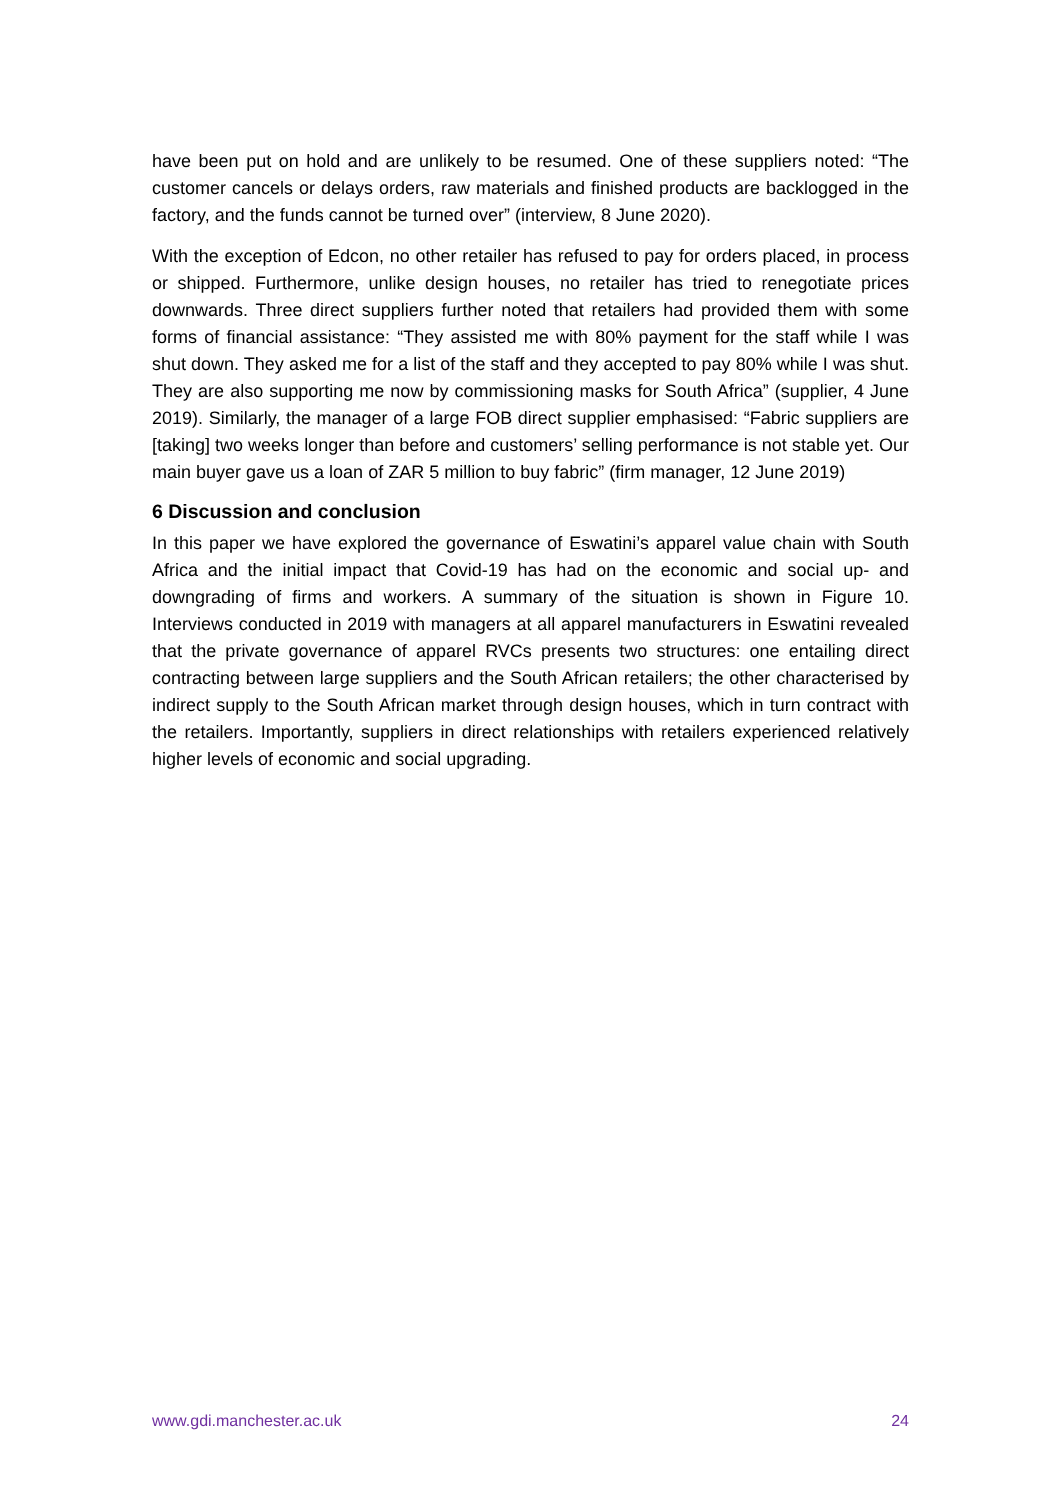have been put on hold and are unlikely to be resumed. One of these suppliers noted: “The customer cancels or delays orders, raw materials and finished products are backlogged in the factory, and the funds cannot be turned over” (interview, 8 June 2020).
With the exception of Edcon, no other retailer has refused to pay for orders placed, in process or shipped. Furthermore, unlike design houses, no retailer has tried to renegotiate prices downwards. Three direct suppliers further noted that retailers had provided them with some forms of financial assistance: “They assisted me with 80% payment for the staff while I was shut down. They asked me for a list of the staff and they accepted to pay 80% while I was shut. They are also supporting me now by commissioning masks for South Africa” (supplier, 4 June 2019). Similarly, the manager of a large FOB direct supplier emphasised: “Fabric suppliers are [taking] two weeks longer than before and customers’ selling performance is not stable yet. Our main buyer gave us a loan of ZAR 5 million to buy fabric” (firm manager, 12 June 2019)
6 Discussion and conclusion
In this paper we have explored the governance of Eswatini’s apparel value chain with South Africa and the initial impact that Covid-19 has had on the economic and social up- and downgrading of firms and workers. A summary of the situation is shown in Figure 10. Interviews conducted in 2019 with managers at all apparel manufacturers in Eswatini revealed that the private governance of apparel RVCs presents two structures: one entailing direct contracting between large suppliers and the South African retailers; the other characterised by indirect supply to the South African market through design houses, which in turn contract with the retailers. Importantly, suppliers in direct relationships with retailers experienced relatively higher levels of economic and social upgrading.
www.gdi.manchester.ac.uk 24